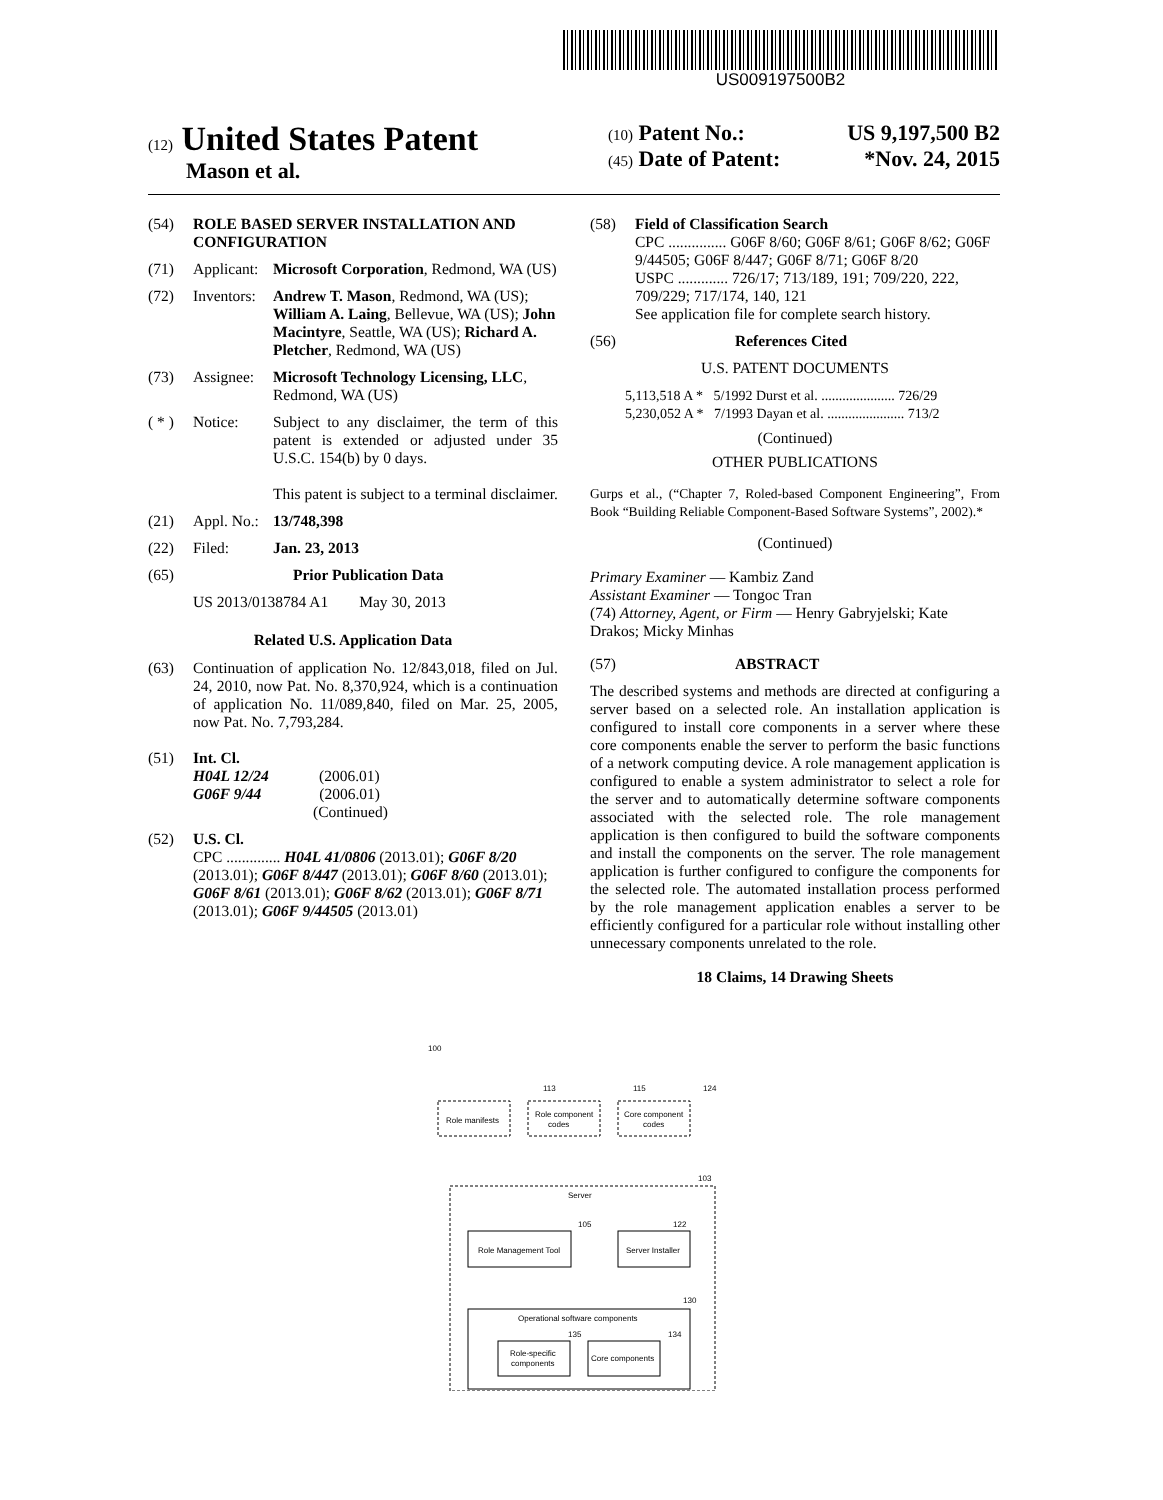US009197500B2
(12) United States Patent
Mason et al.
(10) Patent No.: US 9,197,500 B2
(45) Date of Patent: *Nov. 24, 2015
(54) ROLE BASED SERVER INSTALLATION AND CONFIGURATION
(71) Applicant: Microsoft Corporation, Redmond, WA (US)
(72) Inventors: Andrew T. Mason, Redmond, WA (US); William A. Laing, Bellevue, WA (US); John Macintyre, Seattle, WA (US); Richard A. Pletcher, Redmond, WA (US)
(73) Assignee: Microsoft Technology Licensing, LLC, Redmond, WA (US)
( * ) Notice: Subject to any disclaimer, the term of this patent is extended or adjusted under 35 U.S.C. 154(b) by 0 days.
This patent is subject to a terminal disclaimer.
(21) Appl. No.: 13/748,398
(22) Filed: Jan. 23, 2013
(65) Prior Publication Data
US 2013/0138784 A1 May 30, 2013
Related U.S. Application Data
(63) Continuation of application No. 12/843,018, filed on Jul. 24, 2010, now Pat. No. 8,370,924, which is a continuation of application No. 11/089,840, filed on Mar. 25, 2005, now Pat. No. 7,793,284.
(51) Int. Cl.
H04L 12/24 (2006.01)
G06F 9/44 (2006.01)
(Continued)
(52) U.S. Cl.
CPC .............. H04L 41/0806 (2013.01); G06F 8/20 (2013.01); G06F 8/447 (2013.01); G06F 8/60 (2013.01); G06F 8/61 (2013.01); G06F 8/62 (2013.01); G06F 8/71 (2013.01); G06F 9/44505 (2013.01)
(58) Field of Classification Search
CPC ............... G06F 8/60; G06F 8/61; G06F 8/62; G06F 9/44505; G06F 8/447; G06F 8/71; G06F 8/20
USPC ............. 726/17; 713/189, 191; 709/220, 222, 709/229; 717/174, 140, 121
See application file for complete search history.
(56) References Cited
U.S. PATENT DOCUMENTS
5,113,518 A * 5/1992 Durst et al. ..................... 726/29
5,230,052 A * 7/1993 Dayan et al. ...................... 713/2
(Continued)
OTHER PUBLICATIONS
Gurps et al., (“Chapter 7, Roled-based Component Engineering”, From Book “Building Reliable Component-Based Software Systems”, 2002).*
(Continued)
Primary Examiner — Kambiz Zand
Assistant Examiner — Tongoc Tran
(74) Attorney, Agent, or Firm — Henry Gabryjelski; Kate Drakos; Micky Minhas
(57) ABSTRACT
The described systems and methods are directed at configuring a server based on a selected role. An installation application is configured to install core components in a server where these core components enable the server to perform the basic functions of a network computing device. A role management application is configured to enable a system administrator to select a role for the server and to automatically determine software components associated with the selected role. The role management application is then configured to build the software components and install the components on the server. The role management application is further configured to configure the components for the selected role. The automated installation process performed by the role management application enables a server to be efficiently configured for a particular role without installing other unnecessary components unrelated to the role.
18 Claims, 14 Drawing Sheets
100
Role manifests
Role component
codes
Core component
codes
Server
Role Management Tool
Server Installer
Operational software components
Role-specific
components
Core components
113
115
124
103
105
122
130
135
134